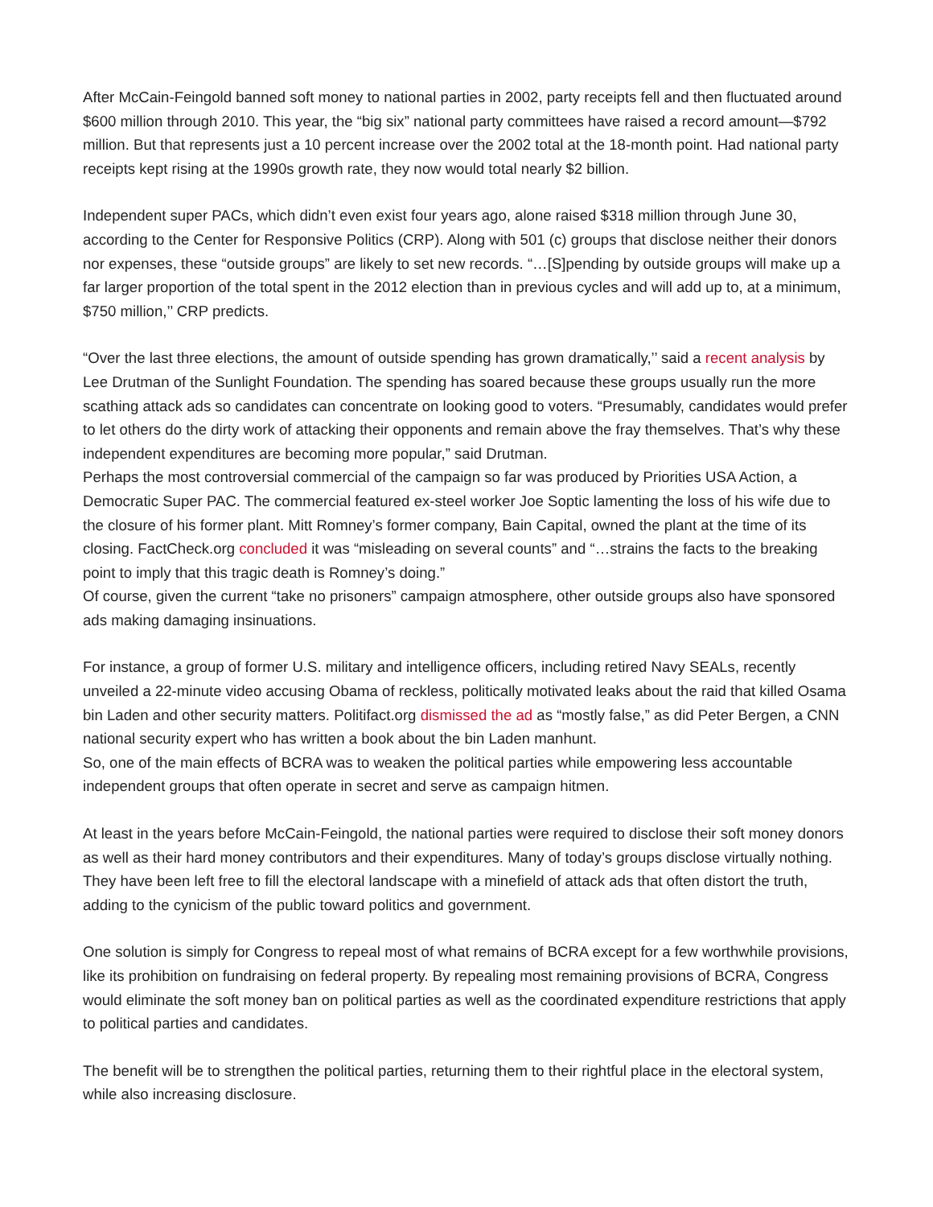After McCain-Feingold banned soft money to national parties in 2002, party receipts fell and then fluctuated around $600 million through 2010. This year, the “big six” national party committees have raised a record amount—$792 million. But that represents just a 10 percent increase over the 2002 total at the 18-month point. Had national party receipts kept rising at the 1990s growth rate, they now would total nearly $2 billion.
Independent super PACs, which didn’t even exist four years ago, alone raised $318 million through June 30, according to the Center for Responsive Politics (CRP). Along with 501 (c) groups that disclose neither their donors nor expenses, these “outside groups” are likely to set new records. “…[S]pending by outside groups will make up a far larger proportion of the total spent in the 2012 election than in previous cycles and will add up to, at a minimum, $750 million,’’ CRP predicts.
“Over the last three elections, the amount of outside spending has grown dramatically,’’ said a recent analysis by Lee Drutman of the Sunlight Foundation. The spending has soared because these groups usually run the more scathing attack ads so candidates can concentrate on looking good to voters. “Presumably, candidates would prefer to let others do the dirty work of attacking their opponents and remain above the fray themselves. That’s why these independent expenditures are becoming more popular,” said Drutman.
Perhaps the most controversial commercial of the campaign so far was produced by Priorities USA Action, a Democratic Super PAC. The commercial featured ex-steel worker Joe Soptic lamenting the loss of his wife due to the closure of his former plant. Mitt Romney’s former company, Bain Capital, owned the plant at the time of its closing. FactCheck.org concluded it was “misleading on several counts” and “…strains the facts to the breaking point to imply that this tragic death is Romney’s doing.”
Of course, given the current “take no prisoners” campaign atmosphere, other outside groups also have sponsored ads making damaging insinuations.
For instance, a group of former U.S. military and intelligence officers, including retired Navy SEALs, recently unveiled a 22-minute video accusing Obama of reckless, politically motivated leaks about the raid that killed Osama bin Laden and other security matters. Politifact.org dismissed the ad as “mostly false,” as did Peter Bergen, a CNN national security expert who has written a book about the bin Laden manhunt.
So, one of the main effects of BCRA was to weaken the political parties while empowering less accountable independent groups that often operate in secret and serve as campaign hitmen.
At least in the years before McCain-Feingold, the national parties were required to disclose their soft money donors as well as their hard money contributors and their expenditures. Many of today’s groups disclose virtually nothing. They have been left free to fill the electoral landscape with a minefield of attack ads that often distort the truth, adding to the cynicism of the public toward politics and government.
One solution is simply for Congress to repeal most of what remains of BCRA except for a few worthwhile provisions, like its prohibition on fundraising on federal property. By repealing most remaining provisions of BCRA, Congress would eliminate the soft money ban on political parties as well as the coordinated expenditure restrictions that apply to political parties and candidates.
The benefit will be to strengthen the political parties, returning them to their rightful place in the electoral system, while also increasing disclosure.